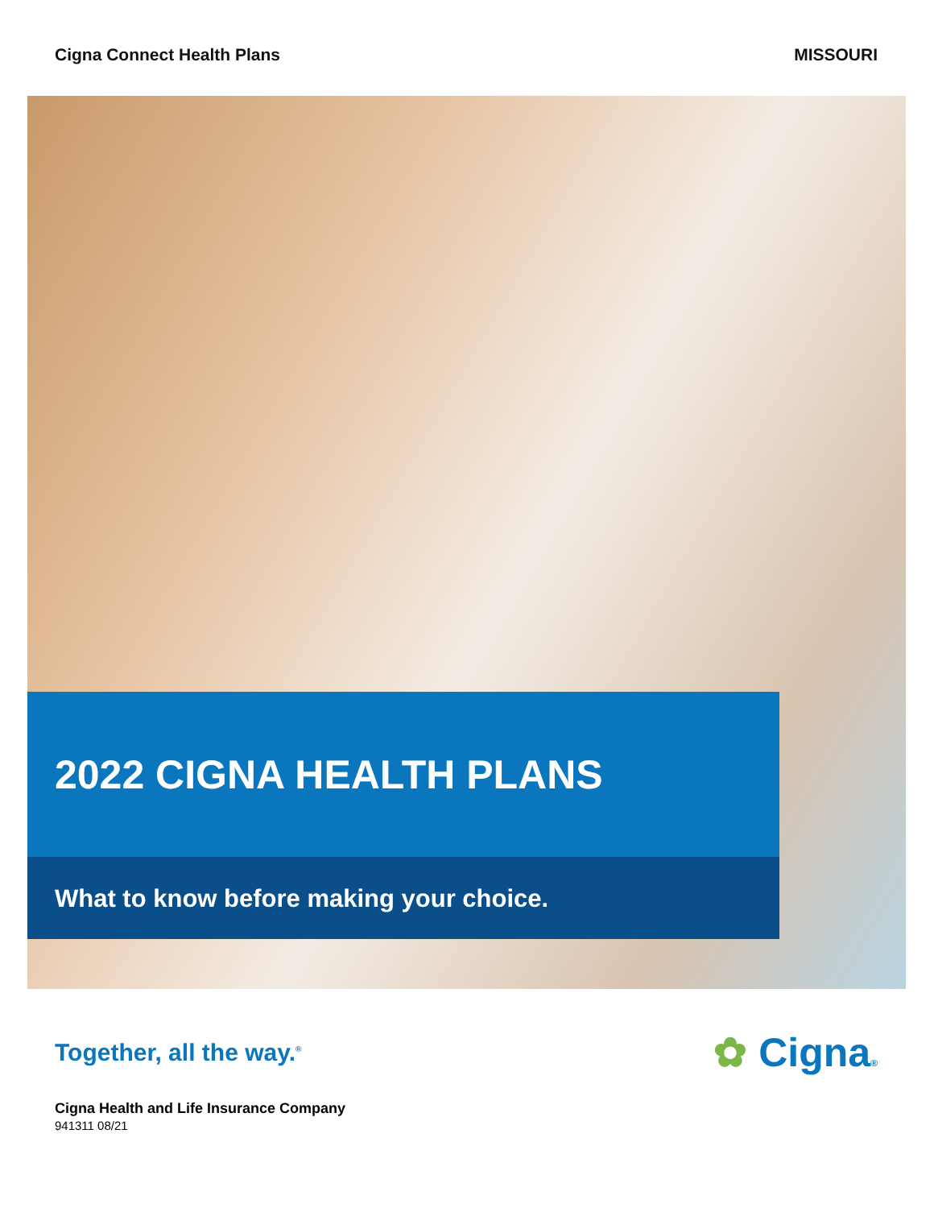Cigna Connect Health Plans MISSOURI
2022 CIGNA HEALTH PLANS
What to know before making your choice.
Together, all the way.<sup>®</sup> ✿ Cigna®
Cigna Health and Life Insurance Company
941311 08/21